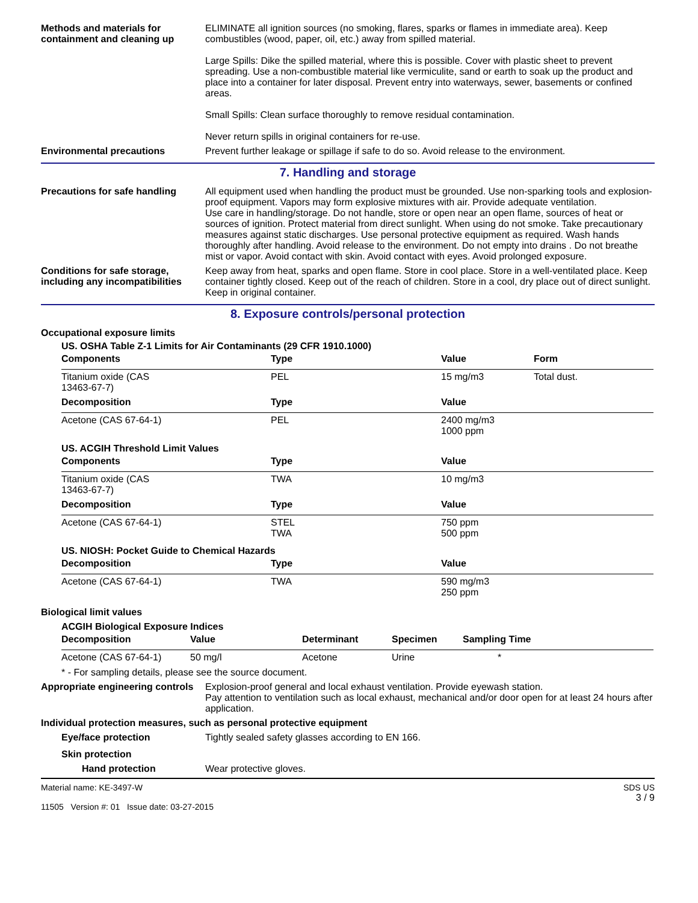Methods and materials for containment and cleaning up
ELIMINATE all ignition sources (no smoking, flares, sparks or flames in immediate area). Keep combustibles (wood, paper, oil, etc.) away from spilled material.
Large Spills: Dike the spilled material, where this is possible. Cover with plastic sheet to prevent spreading. Use a non-combustible material like vermiculite, sand or earth to soak up the product and place into a container for later disposal. Prevent entry into waterways, sewer, basements or confined areas.
Small Spills: Clean surface thoroughly to remove residual contamination.
Never return spills in original containers for re-use.
Environmental precautions Prevent further leakage or spillage if safe to do so. Avoid release to the environment.
7. Handling and storage
Precautions for safe handling
All equipment used when handling the product must be grounded. Use non-sparking tools and explosion-proof equipment. Vapors may form explosive mixtures with air. Provide adequate ventilation.
Use care in handling/storage. Do not handle, store or open near an open flame, sources of heat or sources of ignition. Protect material from direct sunlight. When using do not smoke. Take precautionary measures against static discharges. Use personal protective equipment as required. Wash hands thoroughly after handling. Avoid release to the environment. Do not empty into drains . Do not breathe mist or vapor. Avoid contact with skin. Avoid contact with eyes. Avoid prolonged exposure.
Conditions for safe storage, including any incompatibilities
Keep away from heat, sparks and open flame. Store in cool place. Store in a well-ventilated place. Keep container tightly closed. Keep out of the reach of children. Store in a cool, dry place out of direct sunlight. Keep in original container.
8. Exposure controls/personal protection
Occupational exposure limits
US. OSHA Table Z-1 Limits for Air Contaminants (29 CFR 1910.1000)
| Components | Type | Value | Form |
| --- | --- | --- | --- |
| Titanium oxide (CAS 13463-67-7) | PEL | 15 mg/m3 | Total dust. |
| Decomposition | Type | Value | |
| Acetone (CAS 67-64-1) | PEL | 2400 mg/m3 1000 ppm | |
US. ACGIH Threshold Limit Values
| Components | Type | Value |
| --- | --- | --- |
| Titanium oxide (CAS 13463-67-7) | TWA | 10 mg/m3 |
| Decomposition | Type | Value |
| Acetone (CAS 67-64-1) | STEL TWA | 750 ppm 500 ppm |
US. NIOSH: Pocket Guide to Chemical Hazards
| Decomposition | Type | Value |
| --- | --- | --- |
| Acetone (CAS 67-64-1) | TWA | 590 mg/m3 250 ppm |
Biological limit values
ACGIH Biological Exposure Indices
| Decomposition | Value | Determinant | Specimen | Sampling Time |
| --- | --- | --- | --- | --- |
| Acetone (CAS 67-64-1) | 50 mg/l | Acetone | Urine | * |
* - For sampling details, please see the source document.
Appropriate engineering controls
Explosion-proof general and local exhaust ventilation. Provide eyewash station.
Pay attention to ventilation such as local exhaust, mechanical and/or door open for at least 24 hours after application.
Individual protection measures, such as personal protective equipment
Eye/face protection Tightly sealed safety glasses according to EN 166.
Skin protection
Hand protection Wear protective gloves.
Material name: KE-3497-W
11505 Version #: 01 Issue date: 03-27-2015
SDS US
3 / 9